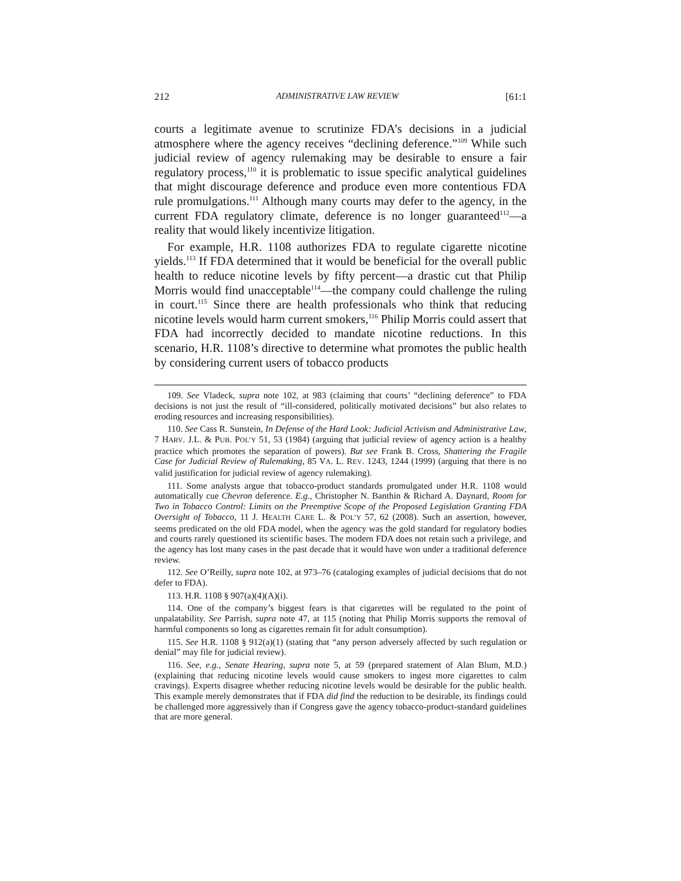212 ADMINISTRATIVE LAW REVIEW [61:1
courts a legitimate avenue to scrutinize FDA’s decisions in a judicial atmosphere where the agency receives “declining deference.”<sup>109</sup> While such judicial review of agency rulemaking may be desirable to ensure a fair regulatory process,<sup>110</sup> it is problematic to issue specific analytical guidelines that might discourage deference and produce even more contentious FDA rule promulgations.<sup>111</sup> Although many courts may defer to the agency, in the current FDA regulatory climate, deference is no longer guaranteed<sup>112</sup>—a reality that would likely incentivize litigation.
For example, H.R. 1108 authorizes FDA to regulate cigarette nicotine yields.<sup>113</sup> If FDA determined that it would be beneficial for the overall public health to reduce nicotine levels by fifty percent—a drastic cut that Philip Morris would find unacceptable<sup>114</sup>—the company could challenge the ruling in court.<sup>115</sup> Since there are health professionals who think that reducing nicotine levels would harm current smokers,<sup>116</sup> Philip Morris could assert that FDA had incorrectly decided to mandate nicotine reductions. In this scenario, H.R. 1108’s directive to determine what promotes the public health by considering current users of tobacco products
109. See Vladeck, supra note 102, at 983 (claiming that courts’ “declining deference” to FDA decisions is not just the result of “ill-considered, politically motivated decisions” but also relates to eroding resources and increasing responsibilities).
110. See Cass R. Sunstein, In Defense of the Hard Look: Judicial Activism and Administrative Law, 7 HARV. J.L. & PUB. POL’Y 51, 53 (1984) (arguing that judicial review of agency action is a healthy practice which promotes the separation of powers). But see Frank B. Cross, Shattering the Fragile Case for Judicial Review of Rulemaking, 85 VA. L. REV. 1243, 1244 (1999) (arguing that there is no valid justification for judicial review of agency rulemaking).
111. Some analysts argue that tobacco-product standards promulgated under H.R. 1108 would automatically cue Chevron deference. E.g., Christopher N. Banthin & Richard A. Daynard, Room for Two in Tobacco Control: Limits on the Preemptive Scope of the Proposed Legislation Granting FDA Oversight of Tobacco, 11 J. HEALTH CARE L. & POL’Y 57, 62 (2008). Such an assertion, however, seems predicated on the old FDA model, when the agency was the gold standard for regulatory bodies and courts rarely questioned its scientific bases. The modern FDA does not retain such a privilege, and the agency has lost many cases in the past decade that it would have won under a traditional deference review.
112. See O’Reilly, supra note 102, at 973–76 (cataloging examples of judicial decisions that do not defer to FDA).
113. H.R. 1108 § 907(a)(4)(A)(i).
114. One of the company’s biggest fears is that cigarettes will be regulated to the point of unpalatability. See Parrish, supra note 47, at 115 (noting that Philip Morris supports the removal of harmful components so long as cigarettes remain fit for adult consumption).
115. See H.R. 1108 § 912(a)(1) (stating that “any person adversely affected by such regulation or denial” may file for judicial review).
116. See, e.g., Senate Hearing, supra note 5, at 59 (prepared statement of Alan Blum, M.D.) (explaining that reducing nicotine levels would cause smokers to ingest more cigarettes to calm cravings). Experts disagree whether reducing nicotine levels would be desirable for the public health. This example merely demonstrates that if FDA did find the reduction to be desirable, its findings could be challenged more aggressively than if Congress gave the agency tobacco-product-standard guidelines that are more general.